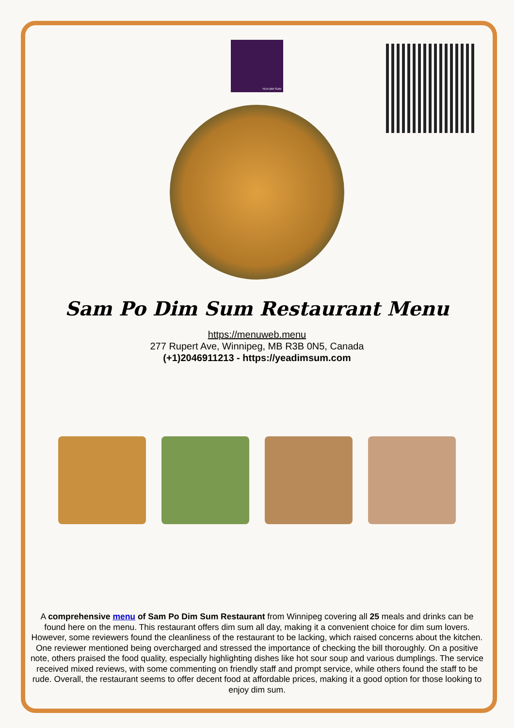YEA DIM SUM
Sam Po Dim Sum Restaurant Menu
https://menuweb.menu
277 Rupert Ave, Winnipeg, MB R3B 0N5, Canada
(+1)2046911213 - https://yeadimsum.com
A comprehensive menu of Sam Po Dim Sum Restaurant from Winnipeg covering all 25 meals and drinks can be found here on the menu. This restaurant offers dim sum all day, making it a convenient choice for dim sum lovers. However, some reviewers found the cleanliness of the restaurant to be lacking, which raised concerns about the kitchen. One reviewer mentioned being overcharged and stressed the importance of checking the bill thoroughly. On a positive note, others praised the food quality, especially highlighting dishes like hot sour soup and various dumplings. The service received mixed reviews, with some commenting on friendly staff and prompt service, while others found the staff to be rude. Overall, the restaurant seems to offer decent food at affordable prices, making it a good option for those looking to enjoy dim sum.